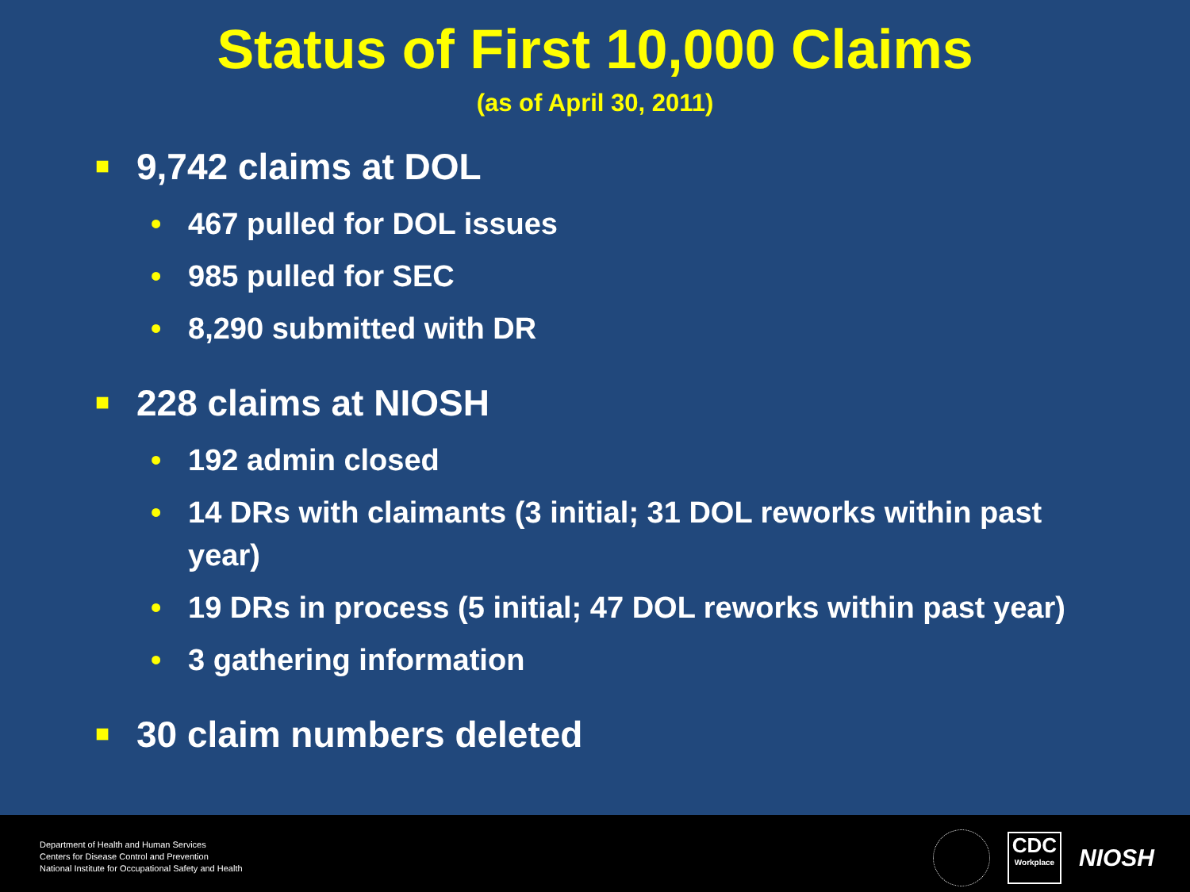Status of First 10,000 Claims
(as of April 30, 2011)
■ 9,742 claims at DOL
• 467 pulled for DOL issues
• 985 pulled for SEC
• 8,290 submitted with DR
■ 228 claims at NIOSH
• 192 admin closed
• 14 DRs with claimants (3 initial; 31 DOL reworks within past year)
• 19 DRs in process (5 initial; 47 DOL reworks within past year)
• 3 gathering information
■ 30 claim numbers deleted
Department of Health and Human Services
Centers for Disease Control and Prevention
National Institute for Occupational Safety and Health
CDC
Workplace
NIOSH